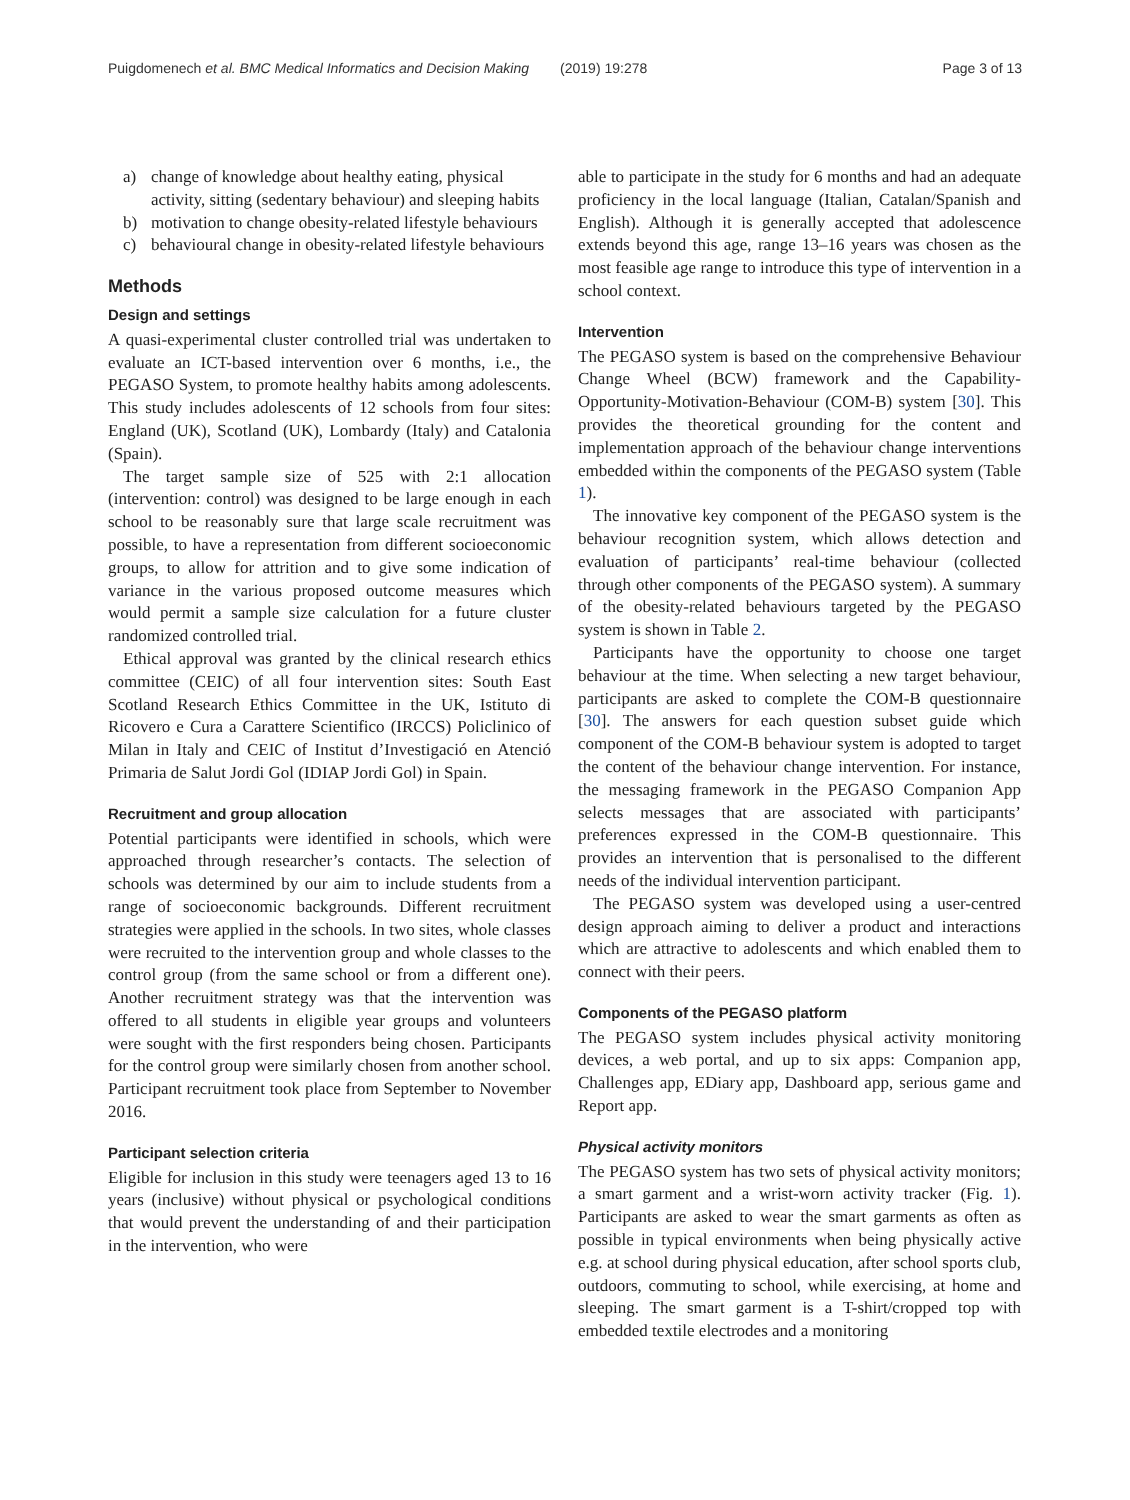Puigdomenech et al. BMC Medical Informatics and Decision Making (2019) 19:278 Page 3 of 13
a) change of knowledge about healthy eating, physical activity, sitting (sedentary behaviour) and sleeping habits
b) motivation to change obesity-related lifestyle behaviours
c) behavioural change in obesity-related lifestyle behaviours
Methods
Design and settings
A quasi-experimental cluster controlled trial was undertaken to evaluate an ICT-based intervention over 6 months, i.e., the PEGASO System, to promote healthy habits among adolescents. This study includes adolescents of 12 schools from four sites: England (UK), Scotland (UK), Lombardy (Italy) and Catalonia (Spain).
The target sample size of 525 with 2:1 allocation (intervention: control) was designed to be large enough in each school to be reasonably sure that large scale recruitment was possible, to have a representation from different socioeconomic groups, to allow for attrition and to give some indication of variance in the various proposed outcome measures which would permit a sample size calculation for a future cluster randomized controlled trial.
Ethical approval was granted by the clinical research ethics committee (CEIC) of all four intervention sites: South East Scotland Research Ethics Committee in the UK, Istituto di Ricovero e Cura a Carattere Scientifico (IRCCS) Policlinico of Milan in Italy and CEIC of Institut d’Investigació en Atenció Primaria de Salut Jordi Gol (IDIAP Jordi Gol) in Spain.
Recruitment and group allocation
Potential participants were identified in schools, which were approached through researcher’s contacts. The selection of schools was determined by our aim to include students from a range of socioeconomic backgrounds. Different recruitment strategies were applied in the schools. In two sites, whole classes were recruited to the intervention group and whole classes to the control group (from the same school or from a different one). Another recruitment strategy was that the intervention was offered to all students in eligible year groups and volunteers were sought with the first responders being chosen. Participants for the control group were similarly chosen from another school. Participant recruitment took place from September to November 2016.
Participant selection criteria
Eligible for inclusion in this study were teenagers aged 13 to 16 years (inclusive) without physical or psychological conditions that would prevent the understanding of and their participation in the intervention, who were
able to participate in the study for 6 months and had an adequate proficiency in the local language (Italian, Catalan/Spanish and English). Although it is generally accepted that adolescence extends beyond this age, range 13–16 years was chosen as the most feasible age range to introduce this type of intervention in a school context.
Intervention
The PEGASO system is based on the comprehensive Behaviour Change Wheel (BCW) framework and the Capability-Opportunity-Motivation-Behaviour (COM-B) system [30]. This provides the theoretical grounding for the content and implementation approach of the behaviour change interventions embedded within the components of the PEGASO system (Table 1).
The innovative key component of the PEGASO system is the behaviour recognition system, which allows detection and evaluation of participants’ real-time behaviour (collected through other components of the PEGASO system). A summary of the obesity-related behaviours targeted by the PEGASO system is shown in Table 2.
Participants have the opportunity to choose one target behaviour at the time. When selecting a new target behaviour, participants are asked to complete the COM-B questionnaire [30]. The answers for each question subset guide which component of the COM-B behaviour system is adopted to target the content of the behaviour change intervention. For instance, the messaging framework in the PEGASO Companion App selects messages that are associated with participants’ preferences expressed in the COM-B questionnaire. This provides an intervention that is personalised to the different needs of the individual intervention participant.
The PEGASO system was developed using a user-centred design approach aiming to deliver a product and interactions which are attractive to adolescents and which enabled them to connect with their peers.
Components of the PEGASO platform
The PEGASO system includes physical activity monitoring devices, a web portal, and up to six apps: Companion app, Challenges app, EDiary app, Dashboard app, serious game and Report app.
Physical activity monitors
The PEGASO system has two sets of physical activity monitors; a smart garment and a wrist-worn activity tracker (Fig. 1). Participants are asked to wear the smart garments as often as possible in typical environments when being physically active e.g. at school during physical education, after school sports club, outdoors, commuting to school, while exercising, at home and sleeping. The smart garment is a T-shirt/cropped top with embedded textile electrodes and a monitoring